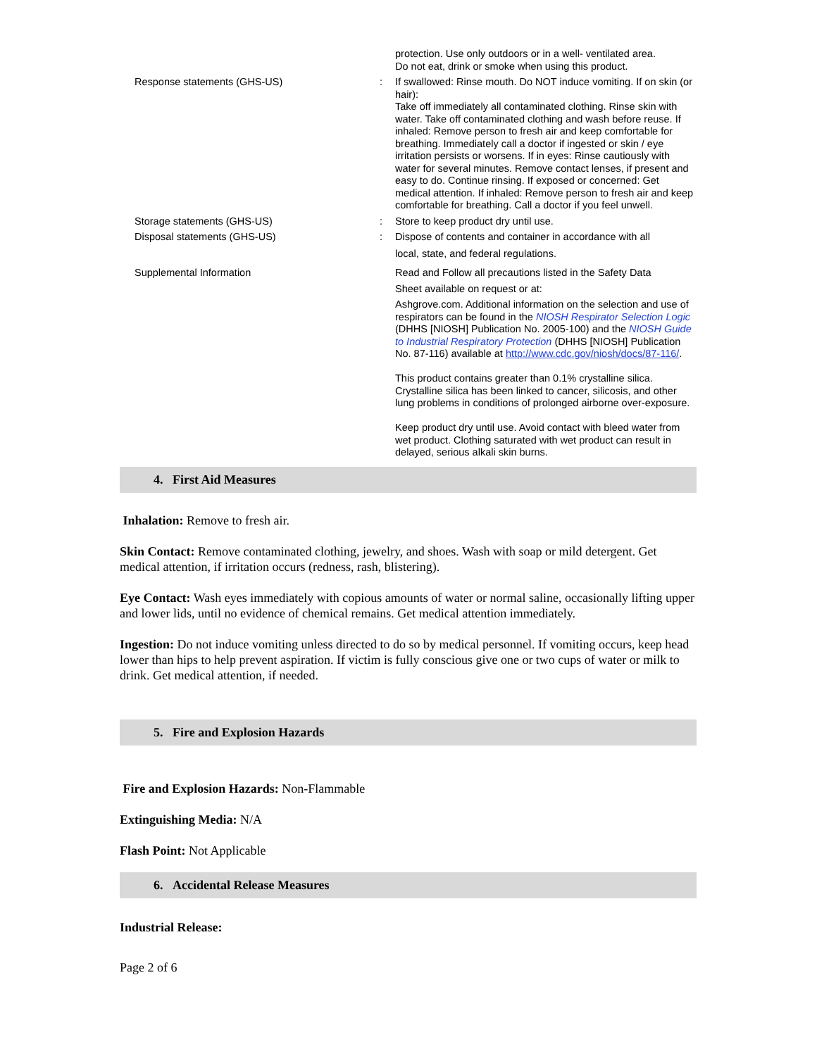| | | protection. Use only outdoors or in a well- ventilated area. Do not eat, drink or smoke when using this product. |
| Response statements (GHS-US) | : | If swallowed: Rinse mouth. Do NOT induce vomiting. If on skin (or hair): Take off immediately all contaminated clothing. Rinse skin with water. Take off contaminated clothing and wash before reuse. If inhaled: Remove person to fresh air and keep comfortable for breathing. Immediately call a doctor if ingested or skin / eye irritation persists or worsens. If in eyes: Rinse cautiously with water for several minutes. Remove contact lenses, if present and easy to do. Continue rinsing. If exposed or concerned: Get medical attention. If inhaled: Remove person to fresh air and keep comfortable for breathing. Call a doctor if you feel unwell. |
| Storage statements (GHS-US) | : | Store to keep product dry until use. |
| Disposal statements (GHS-US) | : | Dispose of contents and container in accordance with all local, state, and federal regulations. |
| Supplemental Information | | Read and Follow all precautions listed in the Safety Data Sheet available on request or at: Ashgrove.com. Additional information on the selection and use of respirators can be found in the NIOSH Respirator Selection Logic (DHHS [NIOSH] Publication No. 2005-100) and the NIOSH Guide to Industrial Respiratory Protection (DHHS [NIOSH] Publication No. 87-116) available at http://www.cdc.gov/niosh/docs/87-116/ . This product contains greater than 0.1% crystalline silica. Crystalline silica has been linked to cancer, silicosis, and other lung problems in conditions of prolonged airborne over-exposure. Keep product dry until use. Avoid contact with bleed water from wet product. Clothing saturated with wet product can result in delayed, serious alkali skin burns. |
4. First Aid Measures
Inhalation: Remove to fresh air.
Skin Contact: Remove contaminated clothing, jewelry, and shoes. Wash with soap or mild detergent. Get medical attention, if irritation occurs (redness, rash, blistering).
Eye Contact: Wash eyes immediately with copious amounts of water or normal saline, occasionally lifting upper and lower lids, until no evidence of chemical remains. Get medical attention immediately.
Ingestion: Do not induce vomiting unless directed to do so by medical personnel. If vomiting occurs, keep head lower than hips to help prevent aspiration. If victim is fully conscious give one or two cups of water or milk to drink. Get medical attention, if needed.
5. Fire and Explosion Hazards
Fire and Explosion Hazards: Non-Flammable
Extinguishing Media: N/A
Flash Point: Not Applicable
6. Accidental Release Measures
Industrial Release:
Page 2 of 6